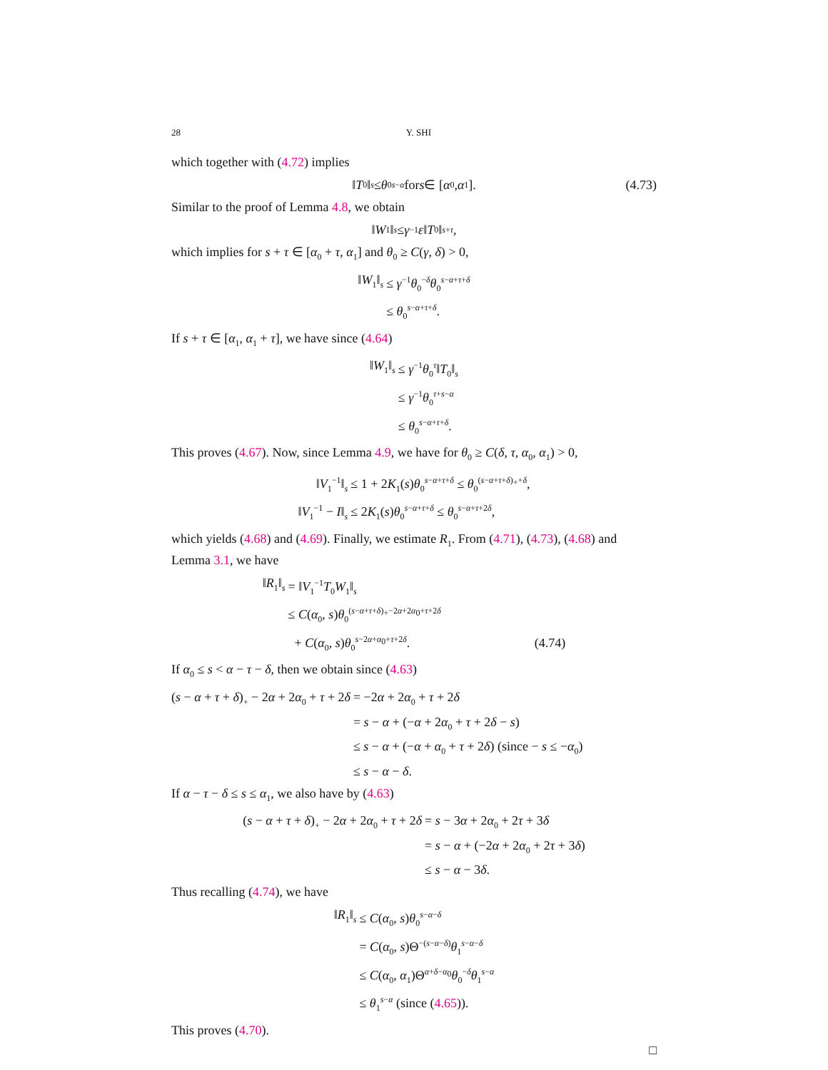28 Y. SHI
which together with (4.72) implies
‖ T<sub>0</sub>‖<sub>s</sub> ≤ θ<sub>0</sub><sup>s−α</sup> for s ∈ [α<sub>0</sub>, α<sub>1</sub>]. (4.73)
Similar to the proof of Lemma 4.8, we obtain
‖ W<sub>1</sub>‖<sub>s</sub> ≤ γ<sup>−1</sup> ε ‖ T<sub>0</sub>‖<sub>s+τ</sub>,
which implies for s + τ ∈ [α<sub>0</sub> + τ, α<sub>1</sub>] and θ<sub>0</sub> ≥ C(γ, δ) > 0,
‖W<sub>1</sub>‖<sub>s</sub>
≤ γ<sup>−1</sup>θ<sub>0</sub><sup>−δ</sup>θ<sub>0</sub><sup>s−α+τ+δ</sup>
≤ θ<sub>0</sub><sup>s−α+τ+δ</sup>.
If s + τ ∈ [α<sub>1</sub>, α<sub>1</sub> + τ], we have since (4.64)
‖W<sub>1</sub>‖<sub>s</sub>
≤ γ<sup>−1</sup>θ<sub>0</sub><sup>τ</sup>‖T<sub>0</sub>‖<sub>s</sub>
≤ γ<sup>−1</sup>θ<sub>0</sub><sup>τ+s−α</sup>
≤ θ<sub>0</sub><sup>s−α+τ+δ</sup>.
This proves (4.67). Now, since Lemma 4.9, we have for θ<sub>0</sub> ≥ C(δ, τ, α<sub>0</sub>, α<sub>1</sub>) > 0,
‖V<sub>1</sub><sup>−1</sup>‖<sub>s</sub>
≤ 1 + 2K<sub>1</sub>(s)θ<sub>0</sub><sup>s−α+τ+δ</sup> ≤ θ<sub>0</sub><sup>(s−α+τ+δ)<sub>+</sub>+δ</sup>,
‖V<sub>1</sub><sup>−1</sup> − I‖<sub>s</sub>
≤ 2K<sub>1</sub>(s)θ<sub>0</sub><sup>s−α+τ+δ</sup> ≤ θ<sub>0</sub><sup>s−α+τ+2δ</sup>,
which yields (4.68) and (4.69). Finally, we estimate R<sub>1</sub>. From (4.71), (4.73), (4.68) and Lemma 3.1, we have
‖R<sub>1</sub>‖<sub>s</sub>
= ‖V<sub>1</sub><sup>−1</sup>T<sub>0</sub>W<sub>1</sub>‖<sub>s</sub>
≤ C(α<sub>0</sub>, s)θ<sub>0</sub><sup>(s−α+τ+δ)<sub>+</sub>−2α+2α<sub>0</sub>+τ+2δ</sup>
+ C(α<sub>0</sub>, s)θ<sub>0</sub><sup>s−2α+α<sub>0</sub>+τ+2δ</sup>. (4.74)
If α<sub>0</sub> ≤ s < α − τ − δ, then we obtain since (4.63)
(s − α + τ + δ)<sub>+</sub> − 2α + 2α<sub>0</sub> + τ + 2δ
= −2α + 2α<sub>0</sub> + τ + 2δ
= s − α + (−α + 2α<sub>0</sub> + τ + 2δ − s)
≤ s − α + (−α + α<sub>0</sub> + τ + 2δ) (since − s ≤ −α<sub>0</sub>)
≤ s − α − δ.
If α − τ − δ ≤ s ≤ α<sub>1</sub>, we also have by (4.63)
(s − α + τ + δ)<sub>+</sub> − 2α + 2α<sub>0</sub> + τ + 2δ
= s − 3α + 2α<sub>0</sub> + 2τ + 3δ
= s − α + (−2α + 2α<sub>0</sub> + 2τ + 3δ)
≤ s − α − 3δ.
Thus recalling (4.74), we have
‖R<sub>1</sub>‖<sub>s</sub>
≤ C(α<sub>0</sub>, s)θ<sub>0</sub><sup>s−α−δ</sup>
= C(α<sub>0</sub>, s)Θ<sup>−(s−α−δ)</sup>θ<sub>1</sub><sup>s−α−δ</sup>
≤ C(α<sub>0</sub>, α<sub>1</sub>)Θ<sup>α+δ−α<sub>0</sub></sup>θ<sub>0</sub><sup>−δ</sup>θ<sub>1</sub><sup>s−α</sup>
≤ θ<sub>1</sub><sup>s−α</sup> (since (4.65)).
This proves (4.70).
□